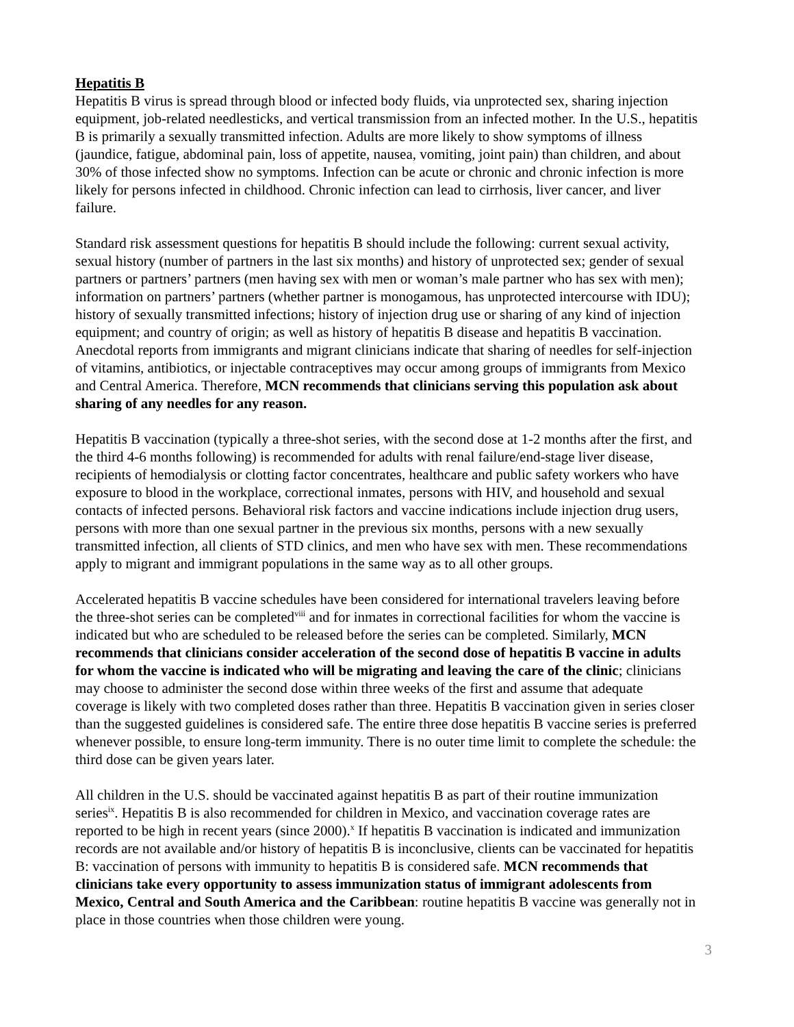Hepatitis B
Hepatitis B virus is spread through blood or infected body fluids, via unprotected sex, sharing injection equipment, job-related needlesticks, and vertical transmission from an infected mother. In the U.S., hepatitis B is primarily a sexually transmitted infection. Adults are more likely to show symptoms of illness (jaundice, fatigue, abdominal pain, loss of appetite, nausea, vomiting, joint pain) than children, and about 30% of those infected show no symptoms. Infection can be acute or chronic and chronic infection is more likely for persons infected in childhood. Chronic infection can lead to cirrhosis, liver cancer, and liver failure.
Standard risk assessment questions for hepatitis B should include the following: current sexual activity, sexual history (number of partners in the last six months) and history of unprotected sex; gender of sexual partners or partners’ partners (men having sex with men or woman’s male partner who has sex with men); information on partners’ partners (whether partner is monogamous, has unprotected intercourse with IDU); history of sexually transmitted infections; history of injection drug use or sharing of any kind of injection equipment; and country of origin; as well as history of hepatitis B disease and hepatitis B vaccination. Anecdotal reports from immigrants and migrant clinicians indicate that sharing of needles for self-injection of vitamins, antibiotics, or injectable contraceptives may occur among groups of immigrants from Mexico and Central America. Therefore, MCN recommends that clinicians serving this population ask about sharing of any needles for any reason.
Hepatitis B vaccination (typically a three-shot series, with the second dose at 1-2 months after the first, and the third 4-6 months following) is recommended for adults with renal failure/end-stage liver disease, recipients of hemodialysis or clotting factor concentrates, healthcare and public safety workers who have exposure to blood in the workplace, correctional inmates, persons with HIV, and household and sexual contacts of infected persons. Behavioral risk factors and vaccine indications include injection drug users, persons with more than one sexual partner in the previous six months, persons with a new sexually transmitted infection, all clients of STD clinics, and men who have sex with men. These recommendations apply to migrant and immigrant populations in the same way as to all other groups.
Accelerated hepatitis B vaccine schedules have been considered for international travelers leaving before the three-shot series can be completed<sup>viii</sup> and for inmates in correctional facilities for whom the vaccine is indicated but who are scheduled to be released before the series can be completed. Similarly, MCN recommends that clinicians consider acceleration of the second dose of hepatitis B vaccine in adults for whom the vaccine is indicated who will be migrating and leaving the care of the clinic; clinicians may choose to administer the second dose within three weeks of the first and assume that adequate coverage is likely with two completed doses rather than three. Hepatitis B vaccination given in series closer than the suggested guidelines is considered safe. The entire three dose hepatitis B vaccine series is preferred whenever possible, to ensure long-term immunity. There is no outer time limit to complete the schedule: the third dose can be given years later.
All children in the U.S. should be vaccinated against hepatitis B as part of their routine immunization series<sup>ix</sup>. Hepatitis B is also recommended for children in Mexico, and vaccination coverage rates are reported to be high in recent years (since 2000).<sup>x</sup> If hepatitis B vaccination is indicated and immunization records are not available and/or history of hepatitis B is inconclusive, clients can be vaccinated for hepatitis B: vaccination of persons with immunity to hepatitis B is considered safe. MCN recommends that clinicians take every opportunity to assess immunization status of immigrant adolescents from Mexico, Central and South America and the Caribbean: routine hepatitis B vaccine was generally not in place in those countries when those children were young.
3